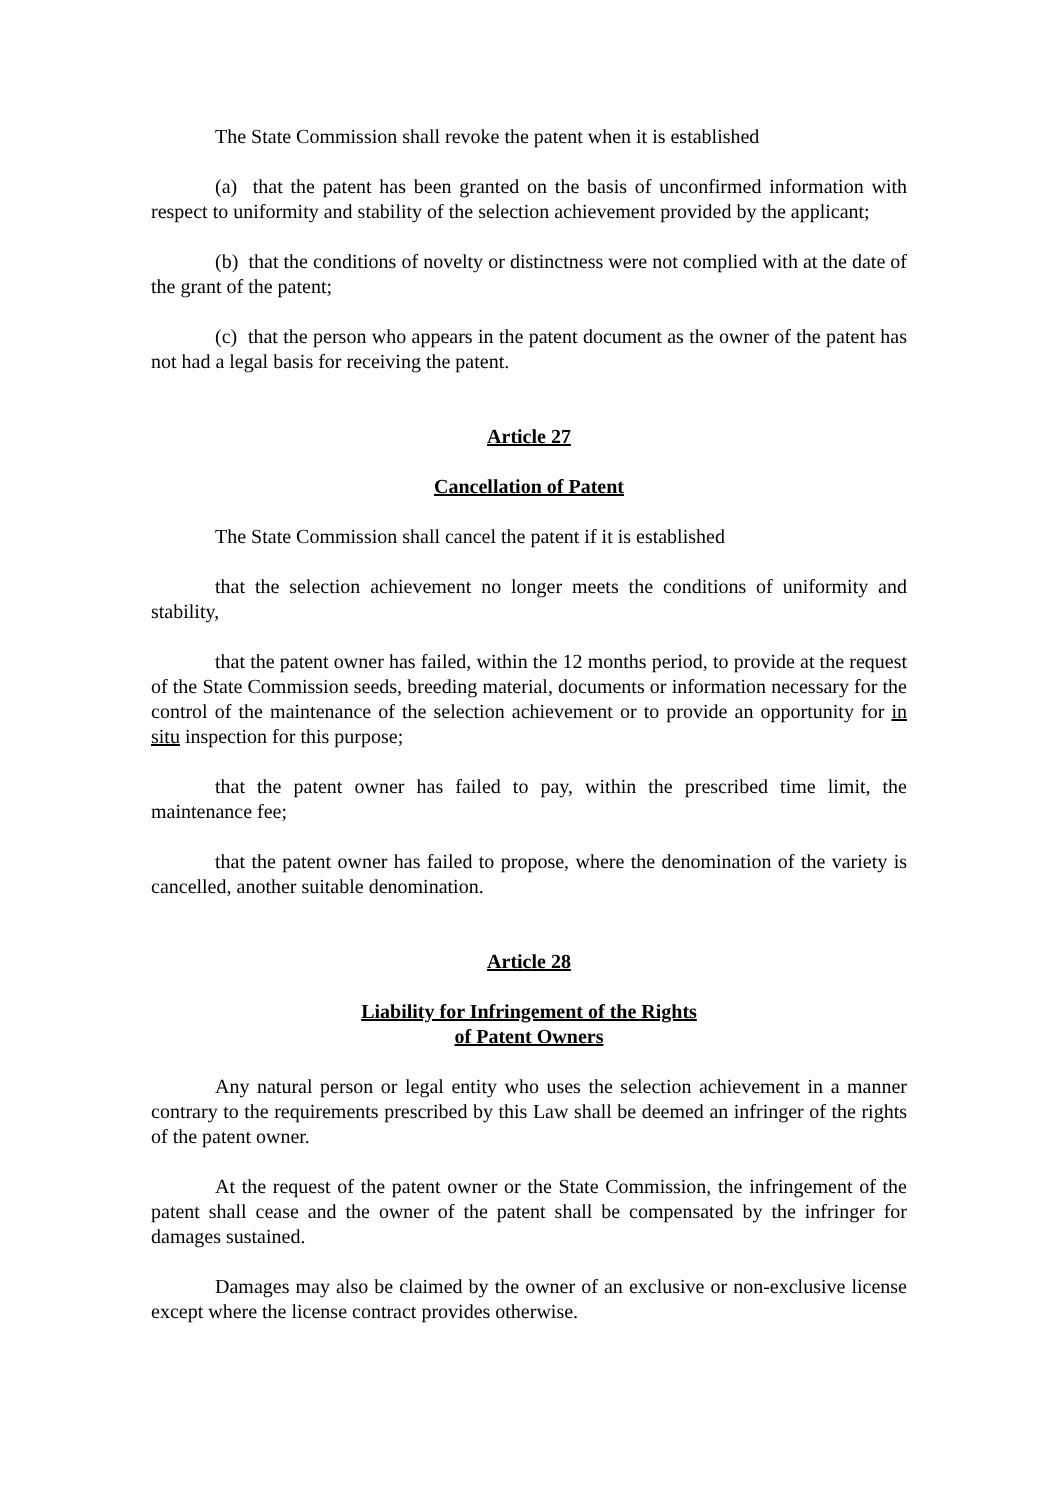The State Commission shall revoke the patent when it is established
(a) that the patent has been granted on the basis of unconfirmed information with respect to uniformity and stability of the selection achievement provided by the applicant;
(b) that the conditions of novelty or distinctness were not complied with at the date of the grant of the patent;
(c) that the person who appears in the patent document as the owner of the patent has not had a legal basis for receiving the patent.
Article 27
Cancellation of Patent
The State Commission shall cancel the patent if it is established
that the selection achievement no longer meets the conditions of uniformity and stability,
that the patent owner has failed, within the 12 months period, to provide at the request of the State Commission seeds, breeding material, documents or information necessary for the control of the maintenance of the selection achievement or to provide an opportunity for in situ inspection for this purpose;
that the patent owner has failed to pay, within the prescribed time limit, the maintenance fee;
that the patent owner has failed to propose, where the denomination of the variety is cancelled, another suitable denomination.
Article 28
Liability for Infringement of the Rights
of Patent Owners
Any natural person or legal entity who uses the selection achievement in a manner contrary to the requirements prescribed by this Law shall be deemed an infringer of the rights of the patent owner.
At the request of the patent owner or the State Commission, the infringement of the patent shall cease and the owner of the patent shall be compensated by the infringer for damages sustained.
Damages may also be claimed by the owner of an exclusive or non-exclusive license except where the license contract provides otherwise.